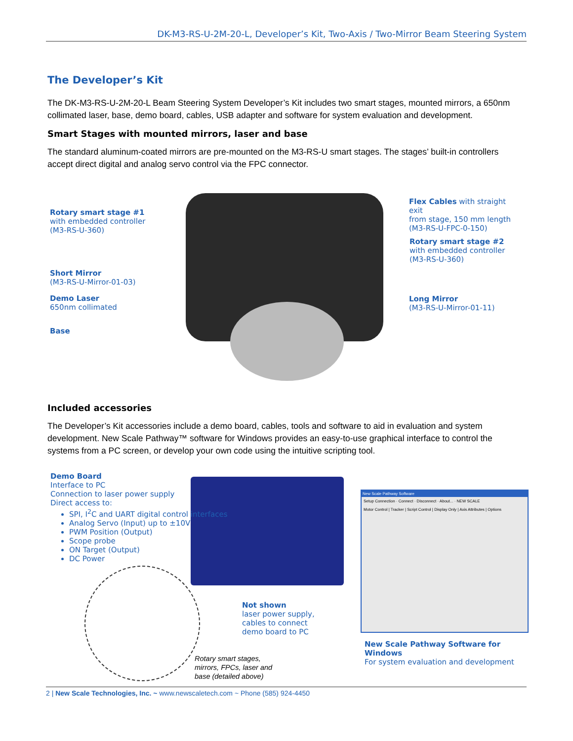DK-M3-RS-U-2M-20-L, Developer’s Kit, Two-Axis / Two-Mirror Beam Steering System
The Developer’s Kit
The DK-M3-RS-U-2M-20-L Beam Steering System Developer’s Kit includes two smart stages, mounted mirrors, a 650nm collimated laser, base, demo board, cables, USB adapter and software for system evaluation and development.
Smart Stages with mounted mirrors, laser and base
The standard aluminum-coated mirrors are pre-mounted on the M3-RS-U smart stages. The stages’ built-in controllers accept direct digital and analog servo control via the FPC connector.
Rotary smart stage #1
with embedded controller
(M3-RS-U-360)
Short Mirror
(M3-RS-U-Mirror-01-03)
Demo Laser
650nm collimated
Base
Flex Cables with straight exit
from stage, 150 mm length
(M3-RS-U-FPC-0-150)
Rotary smart stage #2
with embedded controller
(M3-RS-U-360)
Long Mirror
(M3-RS-U-Mirror-01-11)
Included accessories
The Developer’s Kit accessories include a demo board, cables, tools and software to aid in evaluation and system development. New Scale Pathway™ software for Windows provides an easy-to-use graphical interface to control the systems from a PC screen, or develop your own code using the intuitive scripting tool.
Demo Board
Interface to PC
Connection to laser power supply
Direct access to:
SPI, I<sup>2</sup>C and UART digital control interfaces
Analog Servo (Input) up to ±10V
PWM Position (Output)
Scope probe
ON Target (Output)
DC Power
Not shown
laser power supply,
cables to connect
demo board to PC
Rotary smart stages,
mirrors, FPCs, laser and
base (detailed above)
New Scale Pathway Software
Setup Connection · Connect · Disconnect · About... · NEW SCALE
Motor Control | Tracker | Script Control | Display Only | Axis Attributes | Options
New Scale Pathway Software for Windows
For system evaluation and development
2 | New Scale Technologies, Inc. ~ www.newscaletech.com ~ Phone (585) 924-4450